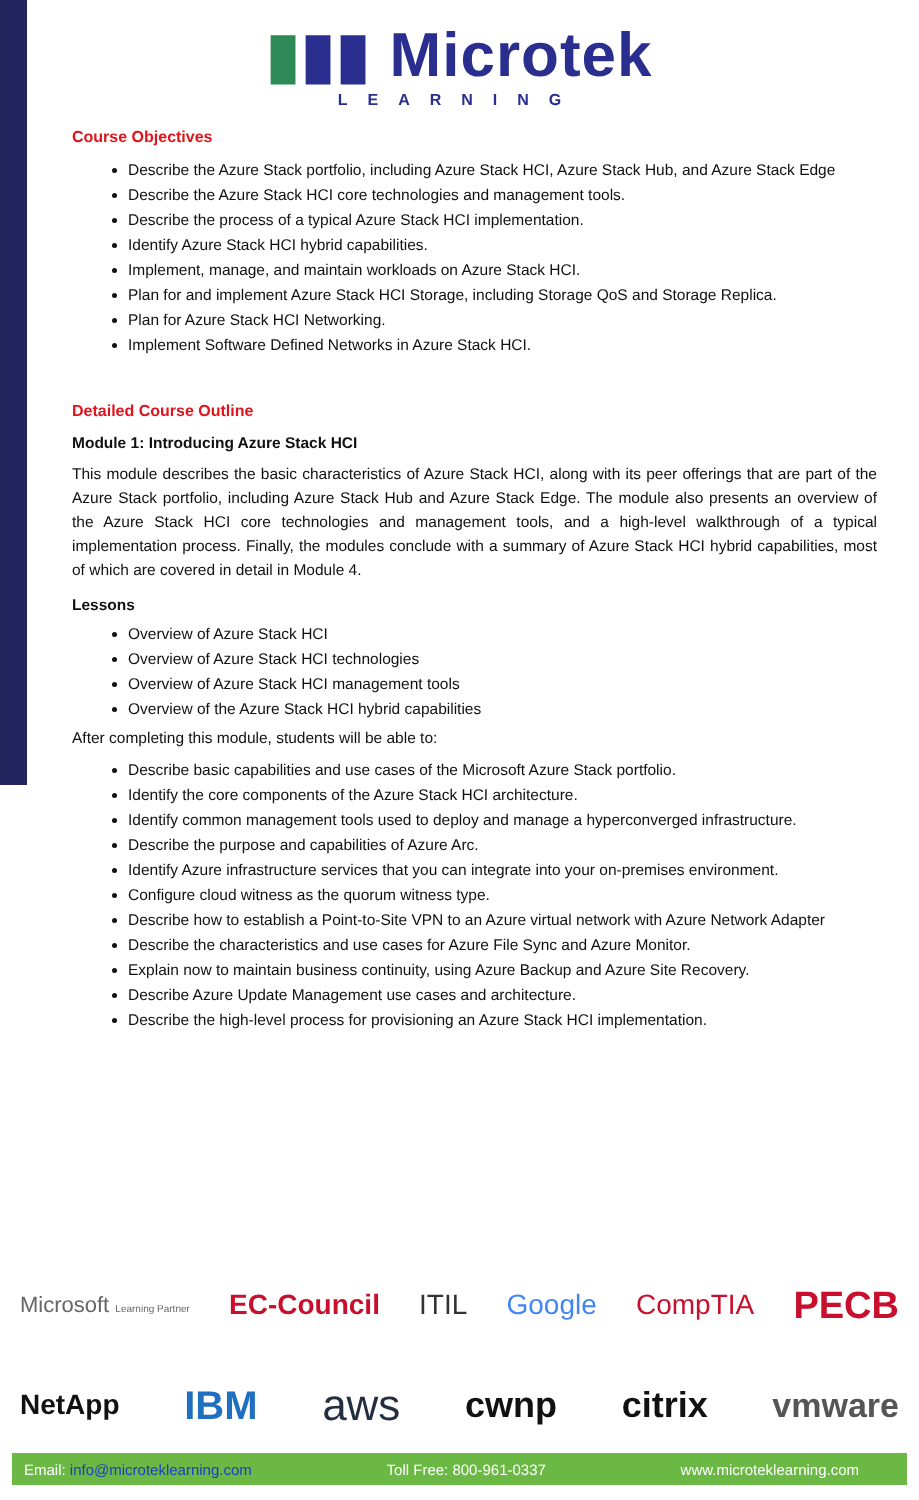▮▮▮ Microtek
LEARNING
Course Objectives
Describe the Azure Stack portfolio, including Azure Stack HCI, Azure Stack Hub, and Azure Stack Edge
Describe the Azure Stack HCI core technologies and management tools.
Describe the process of a typical Azure Stack HCI implementation.
Identify Azure Stack HCI hybrid capabilities.
Implement, manage, and maintain workloads on Azure Stack HCI.
Plan for and implement Azure Stack HCI Storage, including Storage QoS and Storage Replica.
Plan for Azure Stack HCI Networking.
Implement Software Defined Networks in Azure Stack HCI.
Detailed Course Outline
Module 1: Introducing Azure Stack HCI
This module describes the basic characteristics of Azure Stack HCI, along with its peer offerings that are part of the Azure Stack portfolio, including Azure Stack Hub and Azure Stack Edge. The module also presents an overview of the Azure Stack HCI core technologies and management tools, and a high-level walkthrough of a typical implementation process. Finally, the modules conclude with a summary of Azure Stack HCI hybrid capabilities, most of which are covered in detail in Module 4.
Lessons
Overview of Azure Stack HCI
Overview of Azure Stack HCI technologies
Overview of Azure Stack HCI management tools
Overview of the Azure Stack HCI hybrid capabilities
After completing this module, students will be able to:
Describe basic capabilities and use cases of the Microsoft Azure Stack portfolio.
Identify the core components of the Azure Stack HCI architecture.
Identify common management tools used to deploy and manage a hyperconverged infrastructure.
Describe the purpose and capabilities of Azure Arc.
Identify Azure infrastructure services that you can integrate into your on-premises environment.
Configure cloud witness as the quorum witness type.
Describe how to establish a Point-to-Site VPN to an Azure virtual network with Azure Network Adapter
Describe the characteristics and use cases for Azure File Sync and Azure Monitor.
Explain now to maintain business continuity, using Azure Backup and Azure Site Recovery.
Describe Azure Update Management use cases and architecture.
Describe the high-level process for provisioning an Azure Stack HCI implementation.
Microsoft Learning Partner EC-Council ITIL Google CompTIA PECB
NetApp IBM aws cwnp citrix vmware
Email: info@microteklearning.com Toll Free: 800-961-0337 www.microteklearning.com